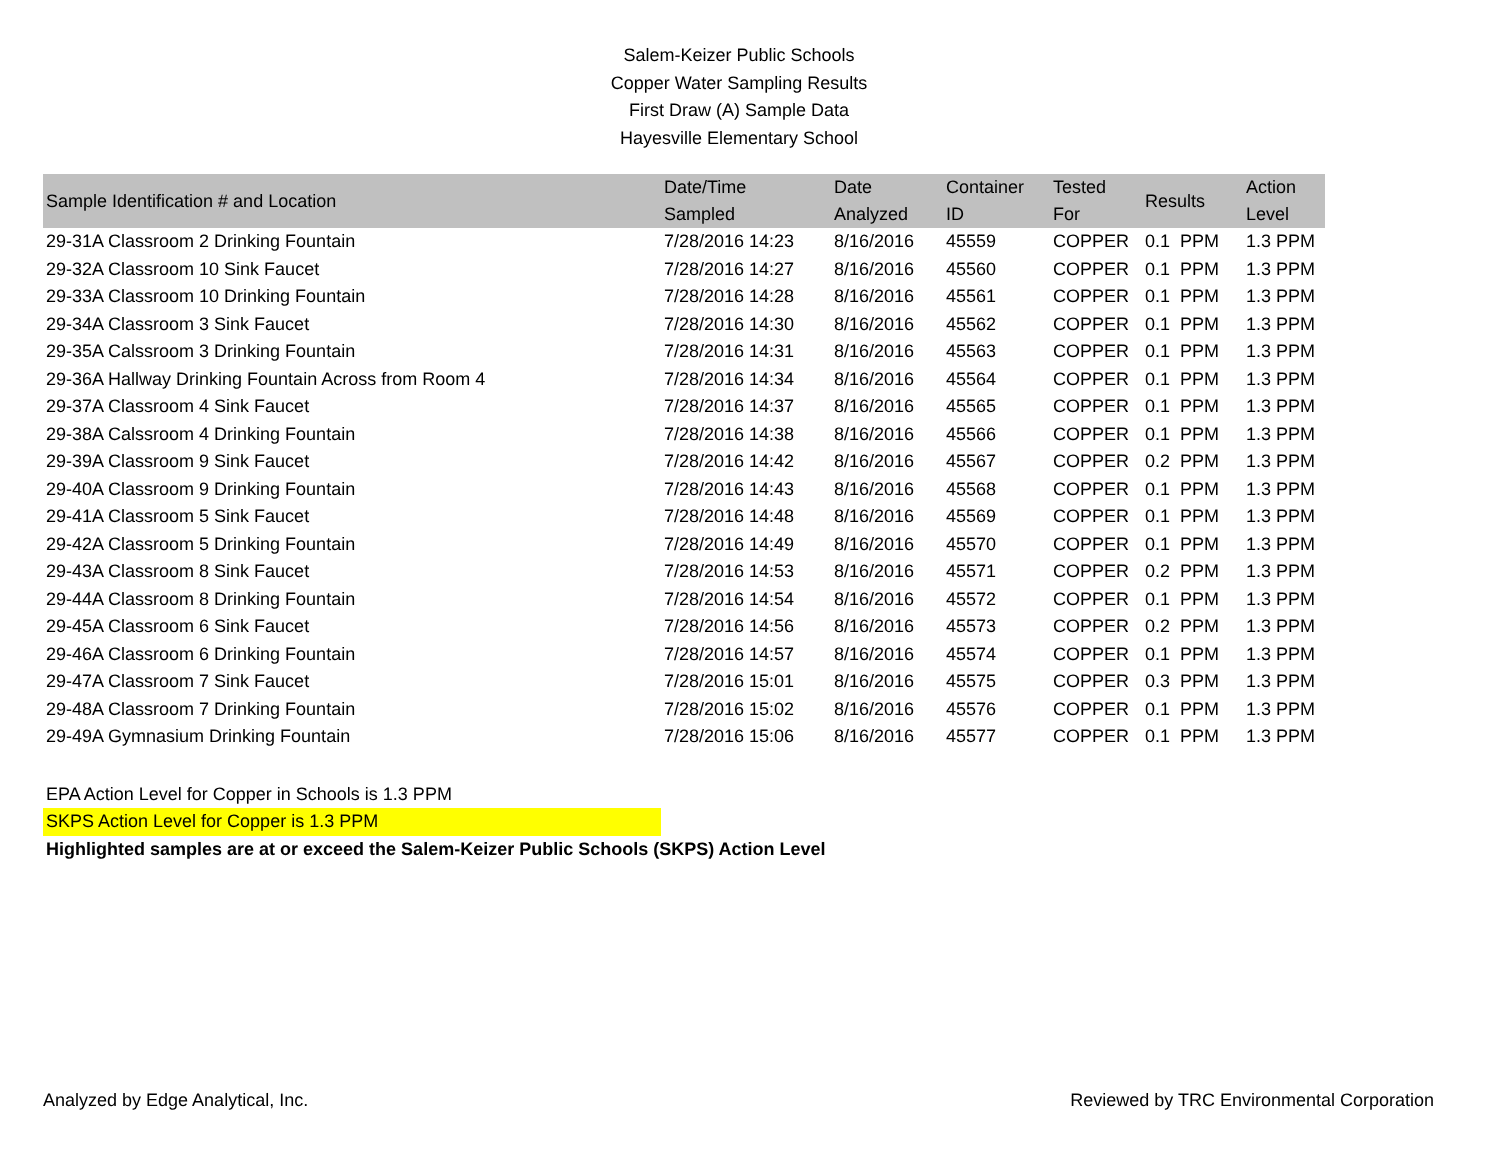Salem-Keizer Public Schools
Copper Water Sampling Results
First Draw (A) Sample Data
Hayesville Elementary School
| Sample Identification # and Location | Date/Time Sampled | Date Analyzed | Container ID | Tested For | Results | Action Level |
| --- | --- | --- | --- | --- | --- | --- |
| 29-31A Classroom 2 Drinking Fountain | 7/28/2016 14:23 | 8/16/2016 | 45559 | COPPER | 0.1 PPM | 1.3 PPM |
| 29-32A Classroom 10 Sink Faucet | 7/28/2016 14:27 | 8/16/2016 | 45560 | COPPER | 0.1 PPM | 1.3 PPM |
| 29-33A Classroom 10 Drinking Fountain | 7/28/2016 14:28 | 8/16/2016 | 45561 | COPPER | 0.1 PPM | 1.3 PPM |
| 29-34A Classroom 3 Sink Faucet | 7/28/2016 14:30 | 8/16/2016 | 45562 | COPPER | 0.1 PPM | 1.3 PPM |
| 29-35A Calssroom 3 Drinking Fountain | 7/28/2016 14:31 | 8/16/2016 | 45563 | COPPER | 0.1 PPM | 1.3 PPM |
| 29-36A Hallway Drinking Fountain Across from Room 4 | 7/28/2016 14:34 | 8/16/2016 | 45564 | COPPER | 0.1 PPM | 1.3 PPM |
| 29-37A Classroom 4 Sink Faucet | 7/28/2016 14:37 | 8/16/2016 | 45565 | COPPER | 0.1 PPM | 1.3 PPM |
| 29-38A Calssroom 4 Drinking Fountain | 7/28/2016 14:38 | 8/16/2016 | 45566 | COPPER | 0.1 PPM | 1.3 PPM |
| 29-39A Classroom 9 Sink Faucet | 7/28/2016 14:42 | 8/16/2016 | 45567 | COPPER | 0.2 PPM | 1.3 PPM |
| 29-40A Classroom 9 Drinking Fountain | 7/28/2016 14:43 | 8/16/2016 | 45568 | COPPER | 0.1 PPM | 1.3 PPM |
| 29-41A Classroom 5 Sink Faucet | 7/28/2016 14:48 | 8/16/2016 | 45569 | COPPER | 0.1 PPM | 1.3 PPM |
| 29-42A Classroom 5 Drinking Fountain | 7/28/2016 14:49 | 8/16/2016 | 45570 | COPPER | 0.1 PPM | 1.3 PPM |
| 29-43A Classroom 8 Sink Faucet | 7/28/2016 14:53 | 8/16/2016 | 45571 | COPPER | 0.2 PPM | 1.3 PPM |
| 29-44A Classroom 8 Drinking Fountain | 7/28/2016 14:54 | 8/16/2016 | 45572 | COPPER | 0.1 PPM | 1.3 PPM |
| 29-45A Classroom 6 Sink Faucet | 7/28/2016 14:56 | 8/16/2016 | 45573 | COPPER | 0.2 PPM | 1.3 PPM |
| 29-46A Classroom 6 Drinking Fountain | 7/28/2016 14:57 | 8/16/2016 | 45574 | COPPER | 0.1 PPM | 1.3 PPM |
| 29-47A Classroom 7 Sink Faucet | 7/28/2016 15:01 | 8/16/2016 | 45575 | COPPER | 0.3 PPM | 1.3 PPM |
| 29-48A Classroom 7 Drinking Fountain | 7/28/2016 15:02 | 8/16/2016 | 45576 | COPPER | 0.1 PPM | 1.3 PPM |
| 29-49A Gymnasium Drinking Fountain | 7/28/2016 15:06 | 8/16/2016 | 45577 | COPPER | 0.1 PPM | 1.3 PPM |
EPA Action Level for Copper in Schools is 1.3 PPM
SKPS Action Level for Copper is 1.3 PPM
Highlighted samples are at or exceed the Salem-Keizer Public Schools (SKPS) Action Level
Analyzed by Edge Analytical, Inc. Reviewed by TRC Environmental Corporation